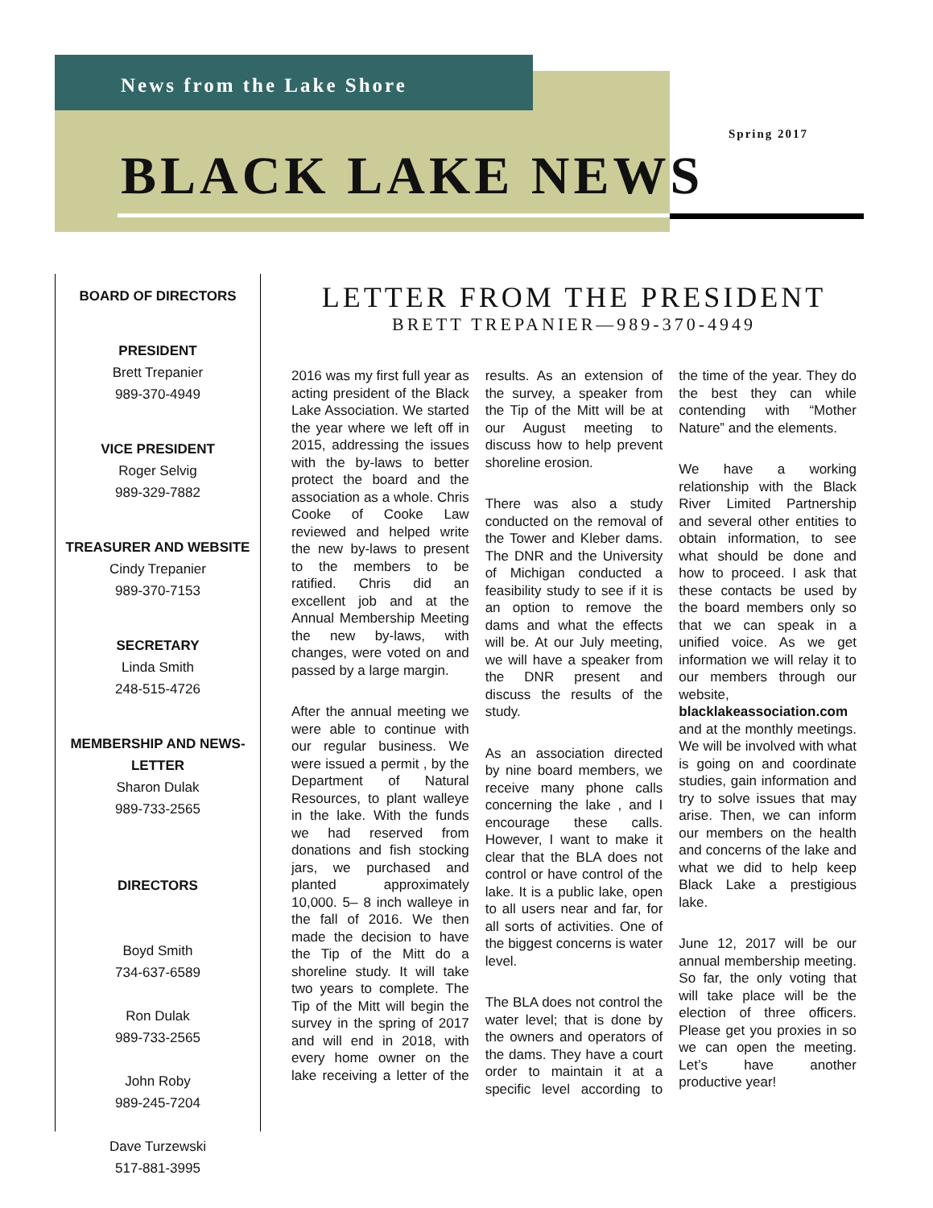News from the Lake Shore
BLACK LAKE NEWS
Spring 2017
BOARD OF DIRECTORS
PRESIDENT
Brett Trepanier
989-370-4949
VICE PRESIDENT
Roger Selvig
989-329-7882
TREASURER AND WEBSITE
Cindy Trepanier
989-370-7153
SECRETARY
Linda Smith
248-515-4726
MEMBERSHIP AND NEWS-LETTER
Sharon Dulak
989-733-2565
DIRECTORS
Boyd Smith
734-637-6589
Ron Dulak
989-733-2565
John Roby
989-245-7204
Dave Turzewski
517-881-3995
LETTER FROM THE PRESIDENT
BRETT TREPANIER—989-370-4949
2016 was my first full year as acting president of the Black Lake Association. We started the year where we left off in 2015, addressing the issues with the by-laws to better protect the board and the association as a whole. Chris Cooke of Cooke Law reviewed and helped write the new by-laws to present to the members to be ratified. Chris did an excellent job and at the Annual Membership Meeting the new by-laws, with changes, were voted on and passed by a large margin.
After the annual meeting we were able to continue with our regular business. We were issued a permit , by the Department of Natural Resources, to plant walleye in the lake. With the funds we had reserved from donations and fish stocking jars, we purchased and planted approximately 10,000. 5– 8 inch walleye in the fall of 2016. We then made the decision to have the Tip of the Mitt do a shoreline study. It will take two years to complete. The Tip of the Mitt will begin the survey in the spring of 2017 and will end in 2018, with every home owner on the lake receiving a letter of the results. As an extension of the survey, a speaker from the Tip of the Mitt will be at our August meeting to discuss how to help prevent shoreline erosion.
There was also a study conducted on the removal of the Tower and Kleber dams. The DNR and the University of Michigan conducted a feasibility study to see if it is an option to remove the dams and what the effects will be. At our July meeting, we will have a speaker from the DNR present and discuss the results of the study.
As an association directed by nine board members, we receive many phone calls concerning the lake , and I encourage these calls. However, I want to make it clear that the BLA does not control or have control of the lake. It is a public lake, open to all users near and far, for all sorts of activities. One of the biggest concerns is water level.
The BLA does not control the water level; that is done by the owners and operators of the dams. They have a court order to maintain it at a specific level according to the time of the year. They do the best they can while contending with “Mother Nature” and the elements.
We have a working relationship with the Black River Limited Partnership and several other entities to obtain information, to see what should be done and how to proceed. I ask that these contacts be used by the board members only so that we can speak in a unified voice. As we get information we will relay it to our members through our website, blacklakeassociation.com and at the monthly meetings. We will be involved with what is going on and coordinate studies, gain information and try to solve issues that may arise. Then, we can inform our members on the health and concerns of the lake and what we did to help keep Black Lake a prestigious lake.
June 12, 2017 will be our annual membership meeting. So far, the only voting that will take place will be the election of three officers. Please get you proxies in so we can open the meeting. Let’s have another productive year!